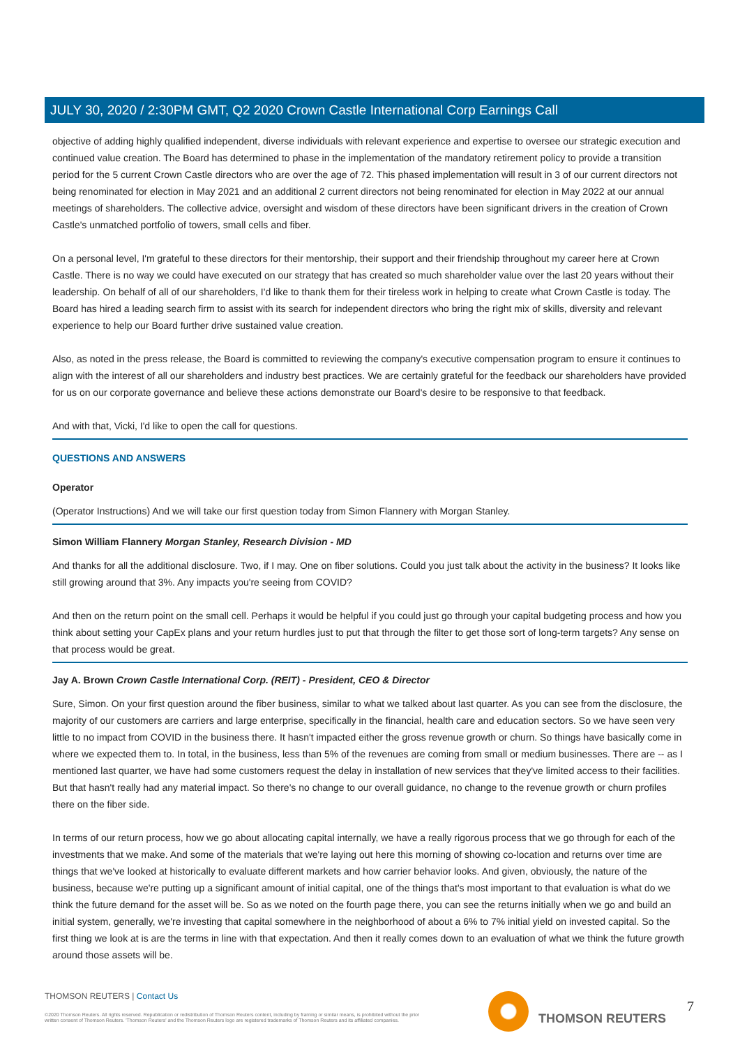JULY 30, 2020 / 2:30PM GMT, Q2 2020 Crown Castle International Corp Earnings Call
objective of adding highly qualified independent, diverse individuals with relevant experience and expertise to oversee our strategic execution and continued value creation. The Board has determined to phase in the implementation of the mandatory retirement policy to provide a transition period for the 5 current Crown Castle directors who are over the age of 72. This phased implementation will result in 3 of our current directors not being renominated for election in May 2021 and an additional 2 current directors not being renominated for election in May 2022 at our annual meetings of shareholders. The collective advice, oversight and wisdom of these directors have been significant drivers in the creation of Crown Castle's unmatched portfolio of towers, small cells and fiber.
On a personal level, I'm grateful to these directors for their mentorship, their support and their friendship throughout my career here at Crown Castle. There is no way we could have executed on our strategy that has created so much shareholder value over the last 20 years without their leadership. On behalf of all of our shareholders, I'd like to thank them for their tireless work in helping to create what Crown Castle is today. The Board has hired a leading search firm to assist with its search for independent directors who bring the right mix of skills, diversity and relevant experience to help our Board further drive sustained value creation.
Also, as noted in the press release, the Board is committed to reviewing the company's executive compensation program to ensure it continues to align with the interest of all our shareholders and industry best practices. We are certainly grateful for the feedback our shareholders have provided for us on our corporate governance and believe these actions demonstrate our Board's desire to be responsive to that feedback.
And with that, Vicki, I'd like to open the call for questions.
QUESTIONS AND ANSWERS
Operator
(Operator Instructions) And we will take our first question today from Simon Flannery with Morgan Stanley.
Simon William Flannery Morgan Stanley, Research Division - MD
And thanks for all the additional disclosure. Two, if I may. One on fiber solutions. Could you just talk about the activity in the business? It looks like still growing around that 3%. Any impacts you're seeing from COVID?
And then on the return point on the small cell. Perhaps it would be helpful if you could just go through your capital budgeting process and how you think about setting your CapEx plans and your return hurdles just to put that through the filter to get those sort of long-term targets? Any sense on that process would be great.
Jay A. Brown Crown Castle International Corp. (REIT) - President, CEO & Director
Sure, Simon. On your first question around the fiber business, similar to what we talked about last quarter. As you can see from the disclosure, the majority of our customers are carriers and large enterprise, specifically in the financial, health care and education sectors. So we have seen very little to no impact from COVID in the business there. It hasn't impacted either the gross revenue growth or churn. So things have basically come in where we expected them to. In total, in the business, less than 5% of the revenues are coming from small or medium businesses. There are -- as I mentioned last quarter, we have had some customers request the delay in installation of new services that they've limited access to their facilities. But that hasn't really had any material impact. So there's no change to our overall guidance, no change to the revenue growth or churn profiles there on the fiber side.
In terms of our return process, how we go about allocating capital internally, we have a really rigorous process that we go through for each of the investments that we make. And some of the materials that we're laying out here this morning of showing co-location and returns over time are things that we've looked at historically to evaluate different markets and how carrier behavior looks. And given, obviously, the nature of the business, because we're putting up a significant amount of initial capital, one of the things that's most important to that evaluation is what do we think the future demand for the asset will be. So as we noted on the fourth page there, you can see the returns initially when we go and build an initial system, generally, we're investing that capital somewhere in the neighborhood of about a 6% to 7% initial yield on invested capital. So the first thing we look at is are the terms in line with that expectation. And then it really comes down to an evaluation of what we think the future growth around those assets will be.
THOMSON REUTERS | Contact Us
©2020 Thomson Reuters. All rights reserved. Republication or redistribution of Thomson Reuters content, including by framing or similar means, is prohibited without the prior written consent of Thomson Reuters. 'Thomson Reuters' and the Thomson Reuters logo are registered trademarks of Thomson Reuters and its affiliated companies.
THOMSON REUTERS 7